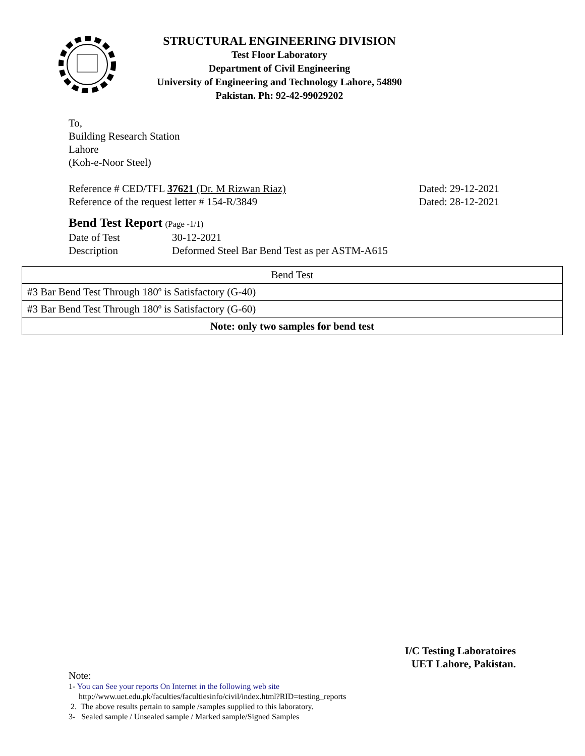STRUCTURAL ENGINEERING DIVISION
Test Floor Laboratory
Department of Civil Engineering
University of Engineering and Technology Lahore, 54890
Pakistan. Ph: 92-42-99029202
To,
Building Research Station
Lahore
(Koh-e-Noor Steel)
Reference # CED/TFL 37621 (Dr. M Rizwan Riaz) Dated: 29-12-2021
Reference of the request letter # 154-R/3849 Dated: 28-12-2021
Bend Test Report (Page -1/1)
Date of Test 30-12-2021
Description Deformed Steel Bar Bend Test as per ASTM-A615
| Bend Test |
| #3 Bar Bend Test Through 180º is Satisfactory (G-40) |
| #3 Bar Bend Test Through 180º is Satisfactory (G-60) |
| Note: only two samples for bend test |
I/C Testing Laboratoires
UET Lahore, Pakistan.
Note:
1- You can See your reports On Internet in the following web site
http://www.uet.edu.pk/faculties/facultiesinfo/civil/index.html?RID=testing_reports
2. The above results pertain to sample /samples supplied to this laboratory.
3- Sealed sample / Unsealed sample / Marked sample/Signed Samples